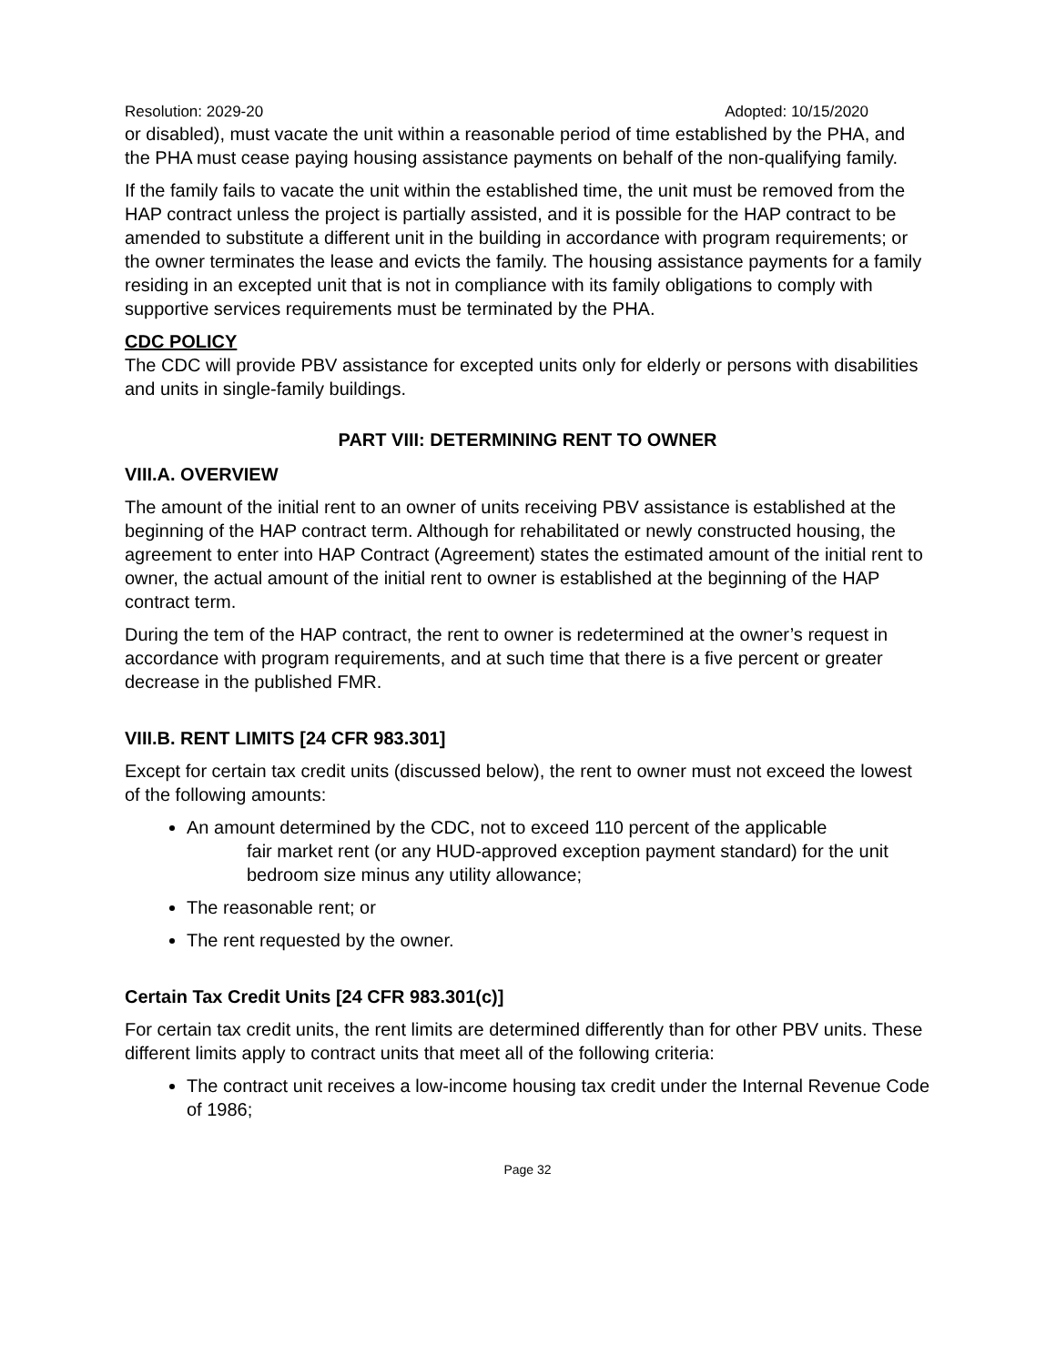Resolution: 2029-20 Adopted: 10/15/2020
or disabled), must vacate the unit within a reasonable period of time established by the PHA, and the PHA must cease paying housing assistance payments on behalf of the non-qualifying family.
If the family fails to vacate the unit within the established time, the unit must be removed from the HAP contract unless the project is partially assisted, and it is possible for the HAP contract to be amended to substitute a different unit in the building in accordance with program requirements; or the owner terminates the lease and evicts the family. The housing assistance payments for a family residing in an excepted unit that is not in compliance with its family obligations to comply with supportive services requirements must be terminated by the PHA.
CDC POLICY
The CDC will provide PBV assistance for excepted units only for elderly or persons with disabilities and units in single-family buildings.
PART VIII: DETERMINING RENT TO OWNER
VIII.A. OVERVIEW
The amount of the initial rent to an owner of units receiving PBV assistance is established at the beginning of the HAP contract term. Although for rehabilitated or newly constructed housing, the agreement to enter into HAP Contract (Agreement) states the estimated amount of the initial rent to owner, the actual amount of the initial rent to owner is established at the beginning of the HAP contract term.
During the tem of the HAP contract, the rent to owner is redetermined at the owner’s request in accordance with program requirements, and at such time that there is a five percent or greater decrease in the published FMR.
VIII.B. RENT LIMITS [24 CFR 983.301]
Except for certain tax credit units (discussed below), the rent to owner must not exceed the lowest of the following amounts:
An amount determined by the CDC, not to exceed 110 percent of the applicable
fair market rent (or any HUD-approved exception payment standard) for the unit bedroom size minus any utility allowance;
The reasonable rent; or
The rent requested by the owner.
Certain Tax Credit Units [24 CFR 983.301(c)]
For certain tax credit units, the rent limits are determined differently than for other PBV units. These different limits apply to contract units that meet all of the following criteria:
The contract unit receives a low-income housing tax credit under the Internal Revenue Code of 1986;
Page 32